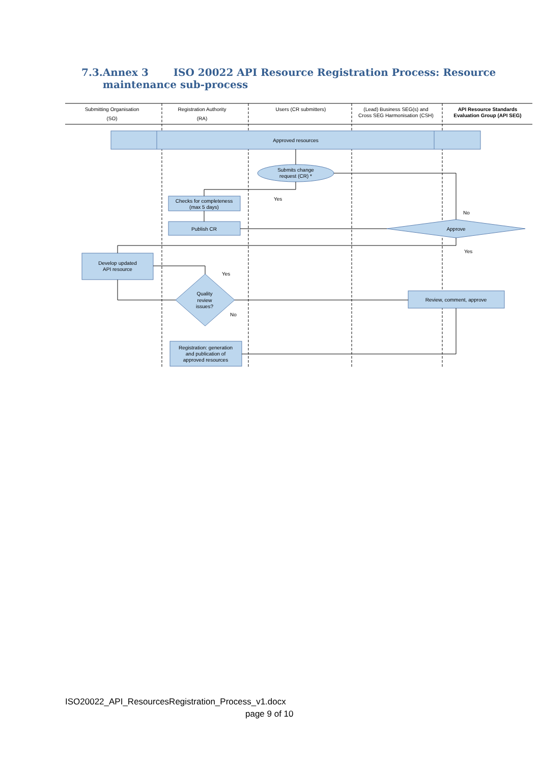7.3.Annex 3 ISO 20022 API Resource Registration Process: Resource
maintenance sub-process
Submitting Organisation
(SO)
Registration Authority
(RA)
Users (CR submitters)
(Lead) Business SEG(s) and
Cross SEG Harmonisation (CSH)
API Resource Standards
Evaluation Group (API SEG)
Approved resources
Submits change
request (CR) *
Checks for completeness
(max 5 days)
Publish CR
Yes
No
Approve
Yes
Develop updated
API resource
Yes
Quality
review
issues?
No
Review, comment, approve
Registration: generation
and publication of
approved resources
ISO20022_API_ResourcesRegistration_Process_v1.docx
page 9 of 10